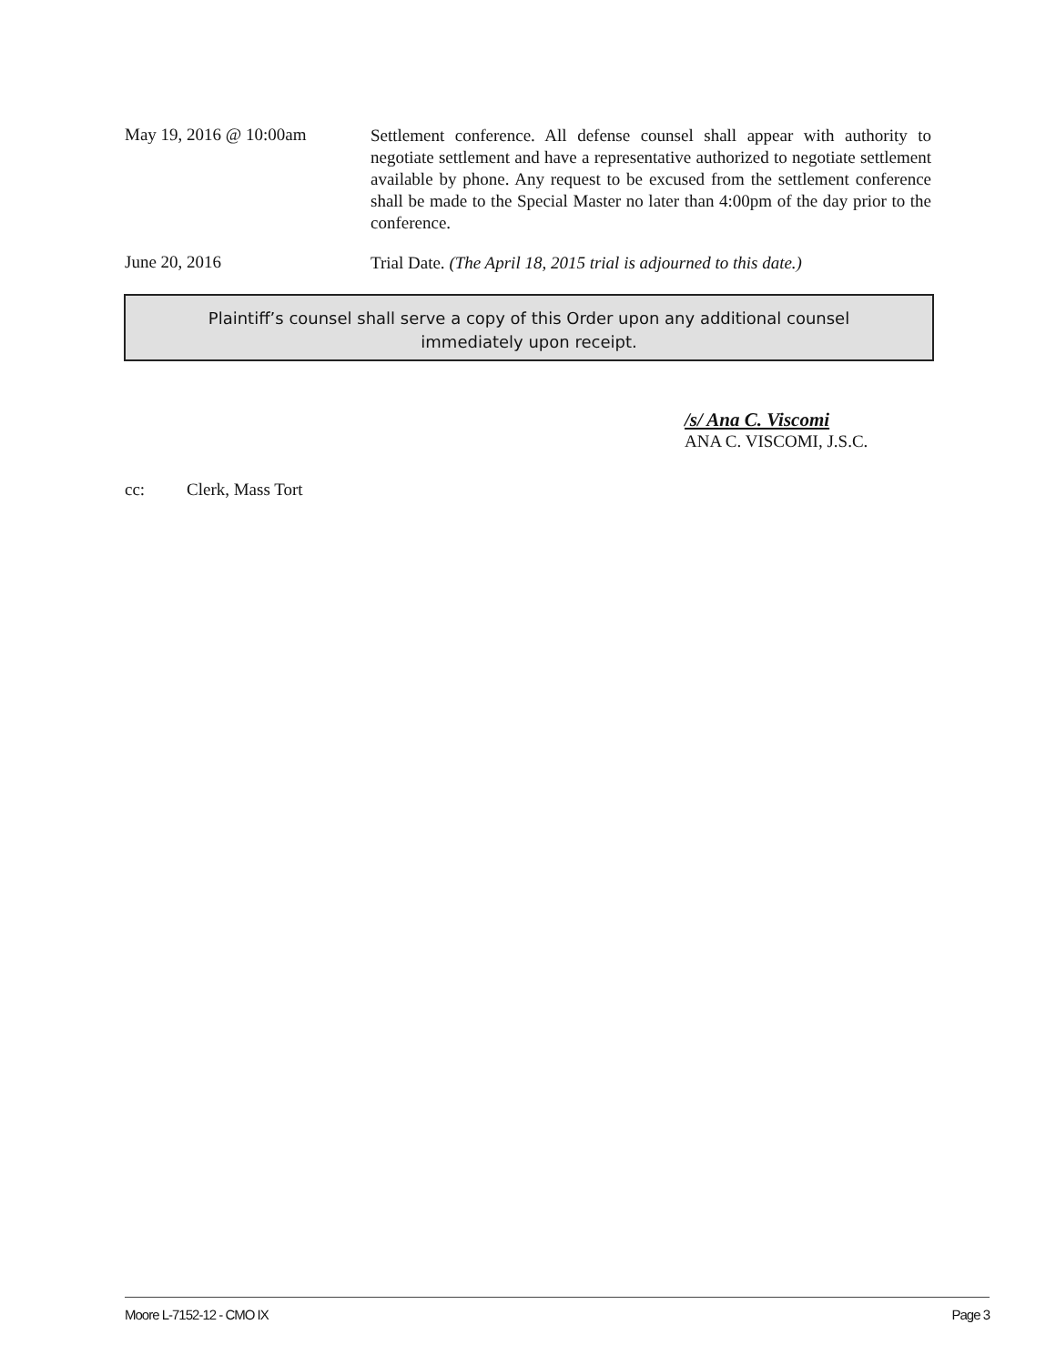May 19, 2016 @ 10:00am
Settlement conference. All defense counsel shall appear with authority to negotiate settlement and have a representative authorized to negotiate settlement available by phone. Any request to be excused from the settlement conference shall be made to the Special Master no later than 4:00pm of the day prior to the conference.
June 20, 2016
Trial Date. (The April 18, 2015 trial is adjourned to this date.)
Plaintiff’s counsel shall serve a copy of this Order upon any additional counsel
immediately upon receipt.
/s/ Ana C. Viscomi
ANA C. VISCOMI, J.S.C.
cc: Clerk, Mass Tort
Moore L-7152-12 - CMO IX Page 3